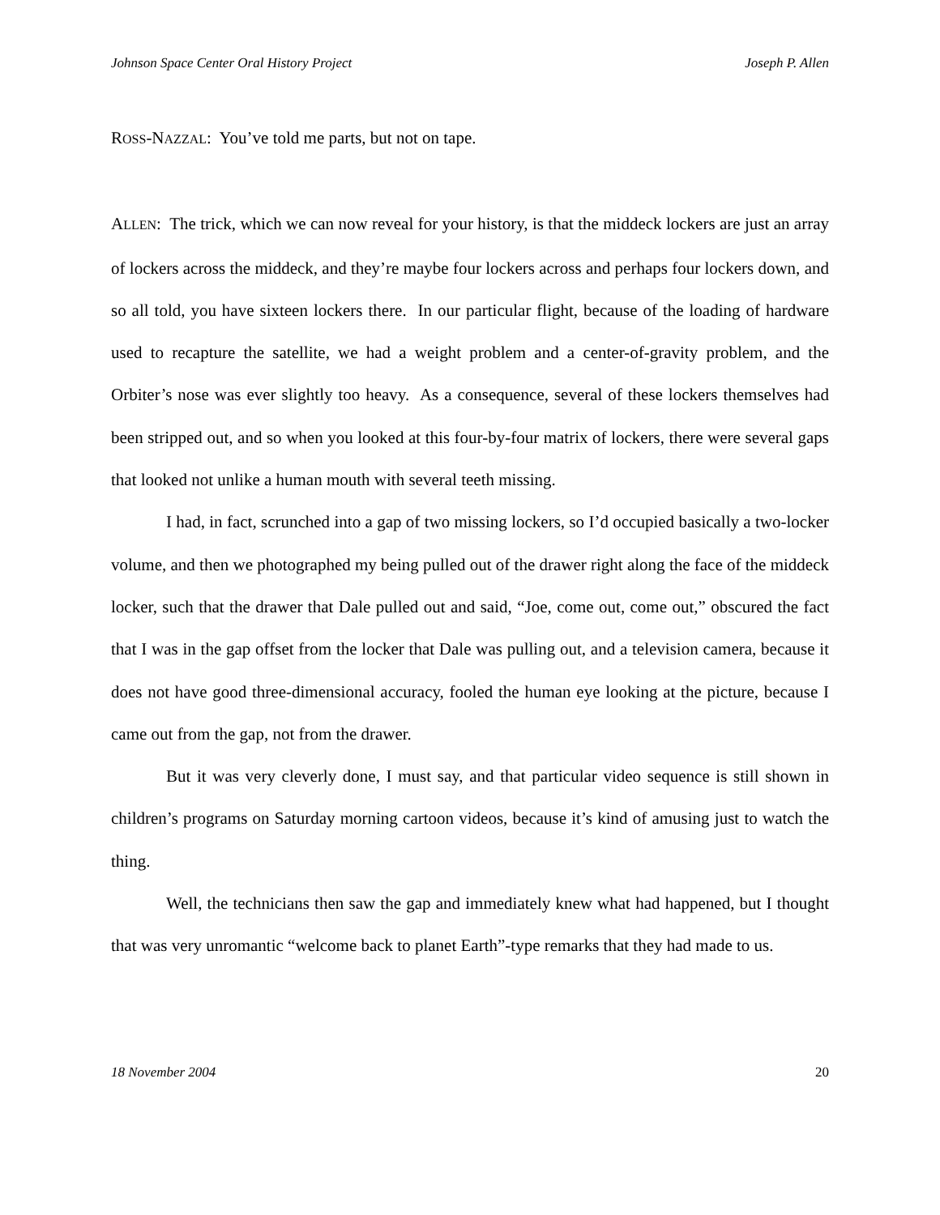Johnson Space Center Oral History Project Joseph P. Allen
ROSS-NAZZAL: You’ve told me parts, but not on tape.
ALLEN: The trick, which we can now reveal for your history, is that the middeck lockers are just an array of lockers across the middeck, and they’re maybe four lockers across and perhaps four lockers down, and so all told, you have sixteen lockers there. In our particular flight, because of the loading of hardware used to recapture the satellite, we had a weight problem and a center-of-gravity problem, and the Orbiter’s nose was ever slightly too heavy. As a consequence, several of these lockers themselves had been stripped out, and so when you looked at this four-by-four matrix of lockers, there were several gaps that looked not unlike a human mouth with several teeth missing.
I had, in fact, scrunched into a gap of two missing lockers, so I’d occupied basically a two-locker volume, and then we photographed my being pulled out of the drawer right along the face of the middeck locker, such that the drawer that Dale pulled out and said, “Joe, come out, come out,” obscured the fact that I was in the gap offset from the locker that Dale was pulling out, and a television camera, because it does not have good three-dimensional accuracy, fooled the human eye looking at the picture, because I came out from the gap, not from the drawer.
But it was very cleverly done, I must say, and that particular video sequence is still shown in children’s programs on Saturday morning cartoon videos, because it’s kind of amusing just to watch the thing.
Well, the technicians then saw the gap and immediately knew what had happened, but I thought that was very unromantic “welcome back to planet Earth”-type remarks that they had made to us.
18 November 2004 20